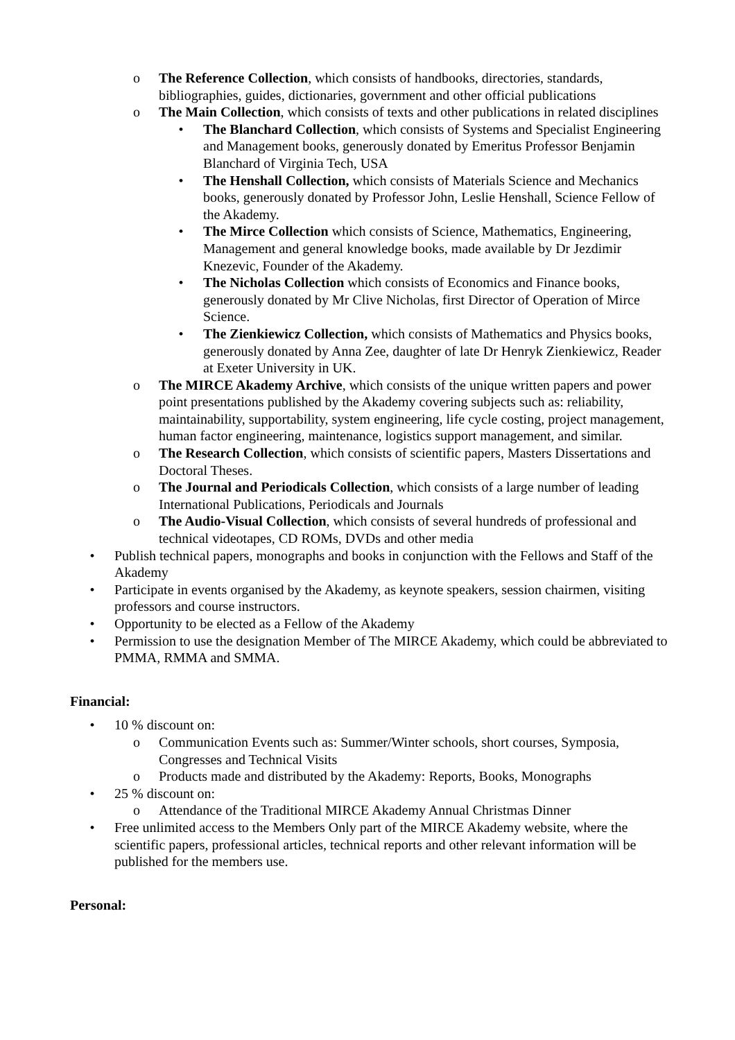o The Reference Collection, which consists of handbooks, directories, standards, bibliographies, guides, dictionaries, government and other official publications
o The Main Collection, which consists of texts and other publications in related disciplines
• The Blanchard Collection, which consists of Systems and Specialist Engineering and Management books, generously donated by Emeritus Professor Benjamin Blanchard of Virginia Tech, USA
• The Henshall Collection, which consists of Materials Science and Mechanics books, generously donated by Professor John, Leslie Henshall, Science Fellow of the Akademy.
• The Mirce Collection which consists of Science, Mathematics, Engineering, Management and general knowledge books, made available by Dr Jezdimir Knezevic, Founder of the Akademy.
• The Nicholas Collection which consists of Economics and Finance books, generously donated by Mr Clive Nicholas, first Director of Operation of Mirce Science.
• The Zienkiewicz Collection, which consists of Mathematics and Physics books, generously donated by Anna Zee, daughter of late Dr Henryk Zienkiewicz, Reader at Exeter University in UK.
o The MIRCE Akademy Archive, which consists of the unique written papers and power point presentations published by the Akademy covering subjects such as: reliability, maintainability, supportability, system engineering, life cycle costing, project management, human factor engineering, maintenance, logistics support management, and similar.
o The Research Collection, which consists of scientific papers, Masters Dissertations and Doctoral Theses.
o The Journal and Periodicals Collection, which consists of a large number of leading International Publications, Periodicals and Journals
o The Audio-Visual Collection, which consists of several hundreds of professional and technical videotapes, CD ROMs, DVDs and other media
• Publish technical papers, monographs and books in conjunction with the Fellows and Staff of the Akademy
• Participate in events organised by the Akademy, as keynote speakers, session chairmen, visiting professors and course instructors.
• Opportunity to be elected as a Fellow of the Akademy
• Permission to use the designation Member of The MIRCE Akademy, which could be abbreviated to PMMA, RMMA and SMMA.
Financial:
• 10 % discount on:
o Communication Events such as: Summer/Winter schools, short courses, Symposia, Congresses and Technical Visits
o Products made and distributed by the Akademy: Reports, Books, Monographs
• 25 % discount on:
o Attendance of the Traditional MIRCE Akademy Annual Christmas Dinner
• Free unlimited access to the Members Only part of the MIRCE Akademy website, where the scientific papers, professional articles, technical reports and other relevant information will be published for the members use.
Personal: